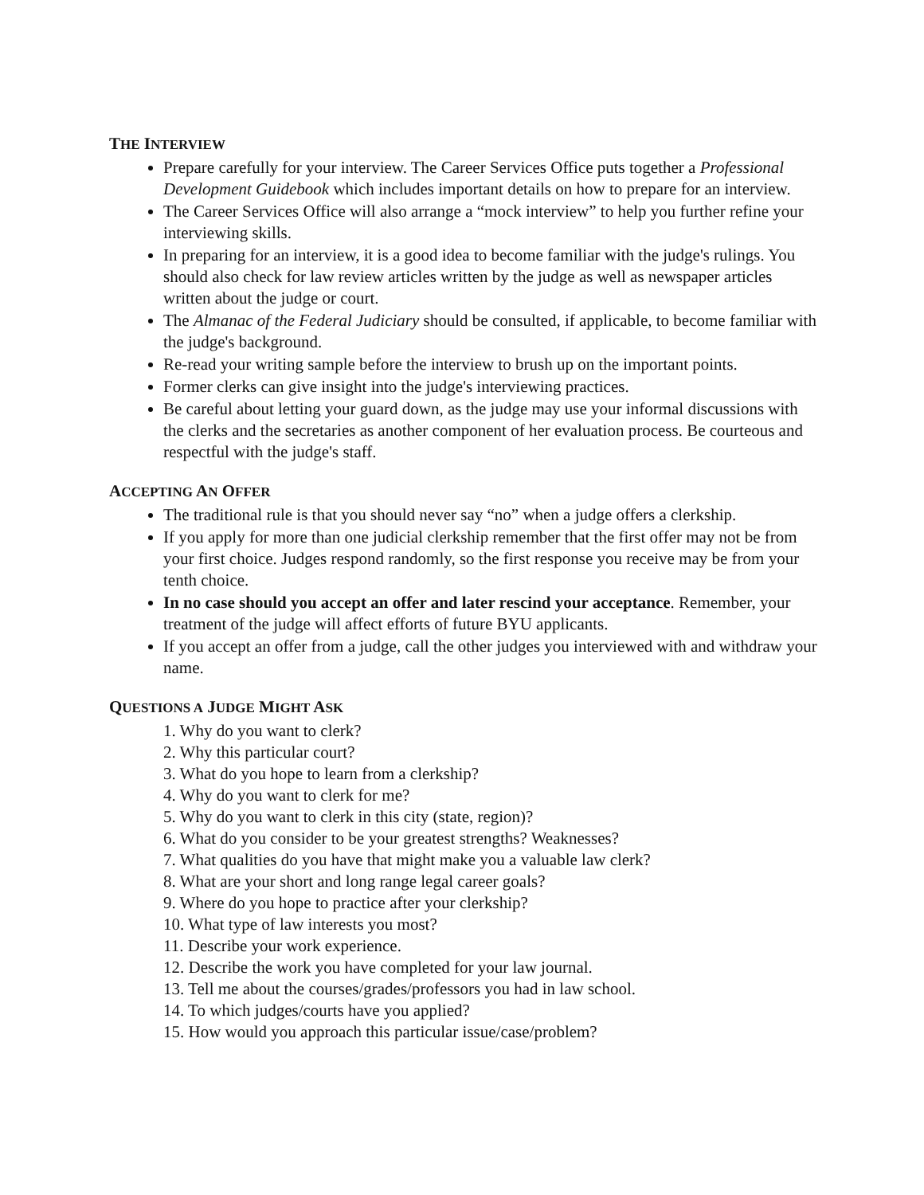THE INTERVIEW
Prepare carefully for your interview. The Career Services Office puts together a Professional Development Guidebook which includes important details on how to prepare for an interview.
The Career Services Office will also arrange a “mock interview” to help you further refine your interviewing skills.
In preparing for an interview, it is a good idea to become familiar with the judge's rulings. You should also check for law review articles written by the judge as well as newspaper articles written about the judge or court.
The Almanac of the Federal Judiciary should be consulted, if applicable, to become familiar with the judge's background.
Re-read your writing sample before the interview to brush up on the important points.
Former clerks can give insight into the judge's interviewing practices.
Be careful about letting your guard down, as the judge may use your informal discussions with the clerks and the secretaries as another component of her evaluation process. Be courteous and respectful with the judge's staff.
ACCEPTING AN OFFER
The traditional rule is that you should never say “no” when a judge offers a clerkship.
If you apply for more than one judicial clerkship remember that the first offer may not be from your first choice. Judges respond randomly, so the first response you receive may be from your tenth choice.
In no case should you accept an offer and later rescind your acceptance. Remember, your treatment of the judge will affect efforts of future BYU applicants.
If you accept an offer from a judge, call the other judges you interviewed with and withdraw your name.
QUESTIONS A JUDGE MIGHT ASK
1. Why do you want to clerk?
2. Why this particular court?
3. What do you hope to learn from a clerkship?
4. Why do you want to clerk for me?
5. Why do you want to clerk in this city (state, region)?
6. What do you consider to be your greatest strengths? Weaknesses?
7. What qualities do you have that might make you a valuable law clerk?
8. What are your short and long range legal career goals?
9. Where do you hope to practice after your clerkship?
10. What type of law interests you most?
11. Describe your work experience.
12. Describe the work you have completed for your law journal.
13. Tell me about the courses/grades/professors you had in law school.
14. To which judges/courts have you applied?
15. How would you approach this particular issue/case/problem?